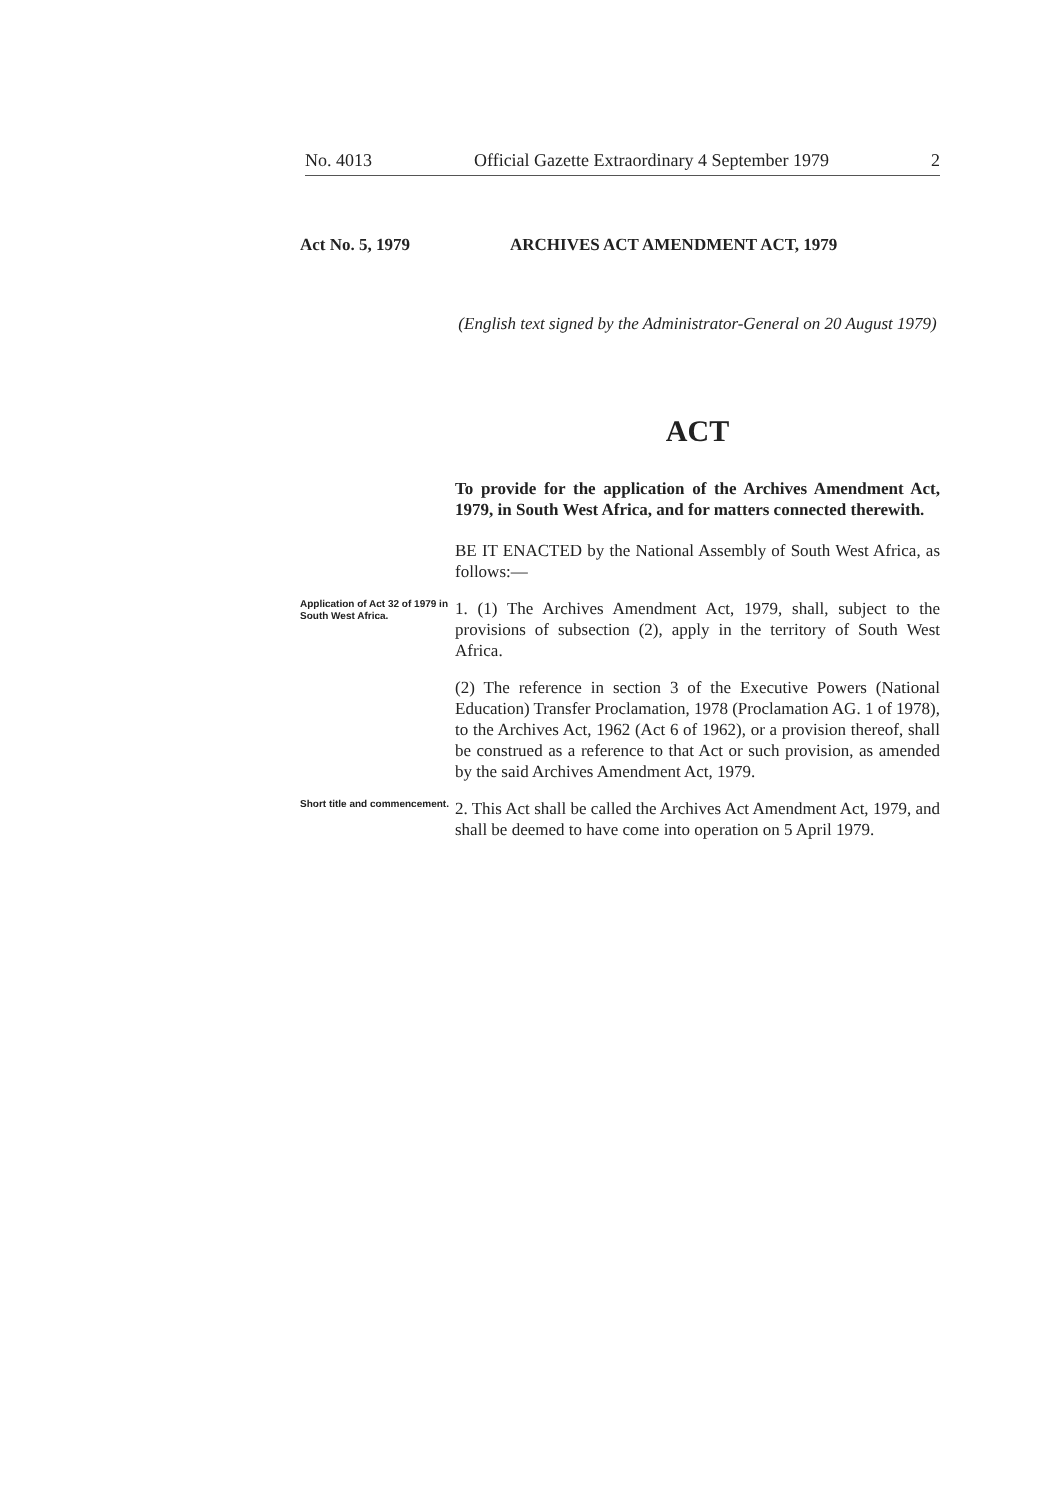No. 4013 Official Gazette Extraordinary 4 September 1979 2
Act No. 5, 1979 ARCHIVES ACT AMENDMENT ACT, 1979
(English text signed by the Administrator-General on 20 August 1979)
ACT
To provide for the application of the Archives Amendment Act, 1979, in South West Africa, and for matters connected therewith.
BE IT ENACTED by the National Assembly of South West Africa, as follows:—
Application of Act 32 of 1979 in South West Africa.
1. (1) The Archives Amendment Act, 1979, shall, subject to the provisions of subsection (2), apply in the territory of South West Africa.
(2) The reference in section 3 of the Executive Powers (National Education) Transfer Proclamation, 1978 (Proclamation AG. 1 of 1978), to the Archives Act, 1962 (Act 6 of 1962), or a provision thereof, shall be construed as a reference to that Act or such provision, as amended by the said Archives Amendment Act, 1979.
Short title and commencement.
2. This Act shall be called the Archives Act Amendment Act, 1979, and shall be deemed to have come into operation on 5 April 1979.